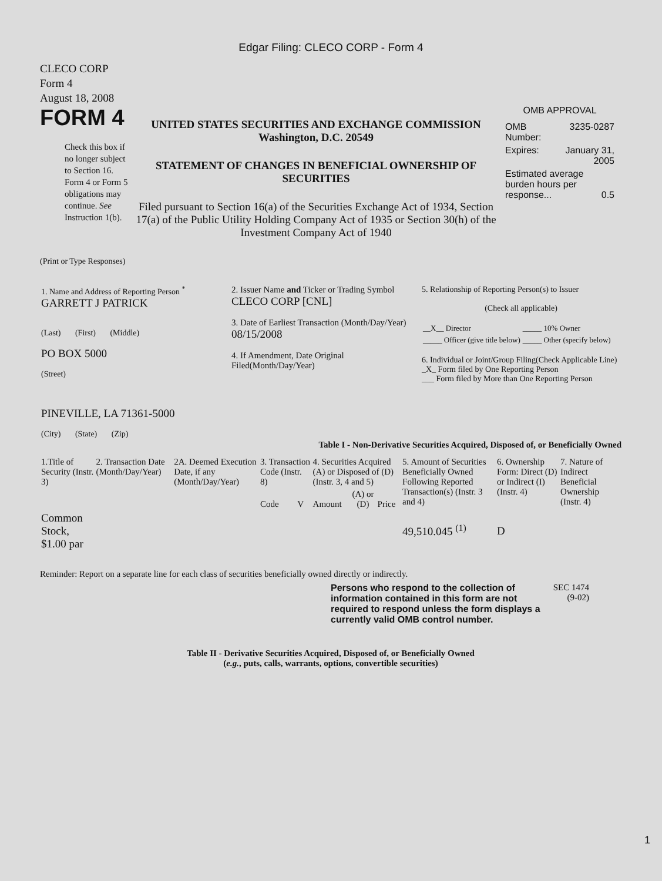Edgar Filing: CLECO CORP - Form 4
CLECO CORP
Form 4
August 18, 2008
FORM 4
Check this box if no longer subject to Section 16. Form 4 or Form 5 obligations may continue. See Instruction 1(b).
UNITED STATES SECURITIES AND EXCHANGE COMMISSION
Washington, D.C. 20549
STATEMENT OF CHANGES IN BENEFICIAL OWNERSHIP OF SECURITIES
Filed pursuant to Section 16(a) of the Securities Exchange Act of 1934, Section 17(a) of the Public Utility Holding Company Act of 1935 or Section 30(h) of the Investment Company Act of 1940
OMB APPROVAL
| OMB Number: | 3235-0287 |
| Expires: | January 31, 2005 |
| Estimated average burden hours per response... 0.5 | |
(Print or Type Responses)
| 1. Name and Address of Reporting Person <sup>*</sup> GARRETT J PATRICK (Last) (First) (Middle) PO BOX 5000 (Street) PINEVILLE, LA 71361-5000 (City) (State) (Zip) | 2. Issuer Name and Ticker or Trading Symbol CLECO CORP [CNL] 3. Date of Earliest Transaction (Month/Day/Year) 08/15/2008 4. If Amendment, Date Original Filed(Month/Day/Year) | 5. Relationship of Reporting Person(s) to Issuer (Check all applicable) / __X__ Director / _____ 10% Owner / / _____ Officer (give title below) / _____ Other (specify below) / 6. Individual or Joint/Group Filing(Check Applicable Line) _X_ Form filed by One Reporting Person ___ Form filed by More than One Reporting Person |
Table I - Non-Derivative Securities Acquired, Disposed of, or Beneficially Owned
| 1.Title of Security (Instr. 3) | 2. Transaction Date (Month/Day/Year) | 2A. Deemed Execution Date, if any (Month/Day/Year) | 3. Transaction Code (Instr. 8) | | 4. Securities Acquired (A) or Disposed of (D) (Instr. 3, 4 and 5) | | | 5. Amount of Securities Beneficially Owned Following Reported Transaction(s) (Instr. 3 and 4) | 6. Ownership Form: Direct (D) or Indirect (I) (Instr. 4) | 7. Nature of Indirect Beneficial Ownership (Instr. 4) |
| --- | --- | --- | --- | --- | --- | --- | --- | --- | --- | --- |
| | | | Code | V | Amount | (A) or (D) | Price | | | |
| Common Stock, $1.00 par | | | | | | | | 49,510.045 <sup>(1)</sup> | D | |
Reminder: Report on a separate line for each class of securities beneficially owned directly or indirectly.
Persons who respond to the collection of information contained in this form are not required to respond unless the form displays a currently valid OMB control number.
SEC 1474 (9-02)
Table II - Derivative Securities Acquired, Disposed of, or Beneficially Owned
(e.g., puts, calls, warrants, options, convertible securities)
1